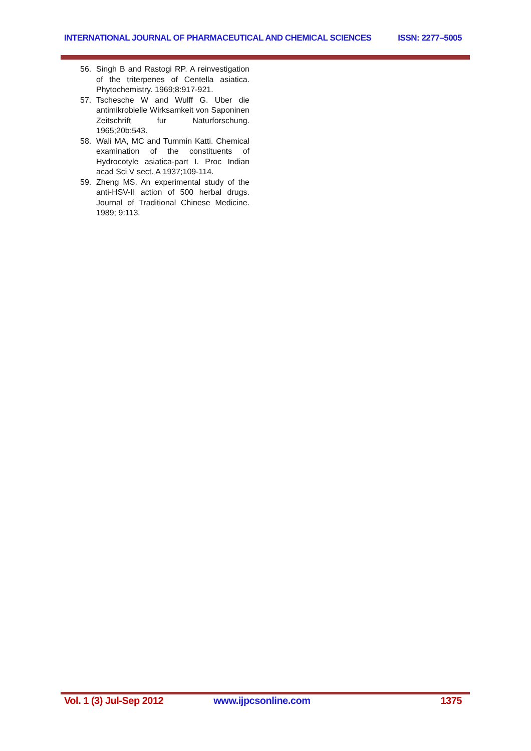INTERNATIONAL JOURNAL OF PHARMACEUTICAL AND CHEMICAL SCIENCES ISSN: 2277–5005
56. Singh B and Rastogi RP. A reinvestigation of the triterpenes of Centella asiatica. Phytochemistry. 1969;8:917-921.
57. Tschesche W and Wulff G. Uber die antimikrobielle Wirksamkeit von Saponinen Zeitschrift fur Naturforschung. 1965;20b:543.
58. Wali MA, MC and Tummin Katti. Chemical examination of the constituents of Hydrocotyle asiatica-part I. Proc Indian acad Sci V sect. A 1937;109-114.
59. Zheng MS. An experimental study of the anti-HSV-II action of 500 herbal drugs. Journal of Traditional Chinese Medicine. 1989; 9:113.
Vol. 1 (3) Jul-Sep 2012 www.ijpcsonline.com 1375